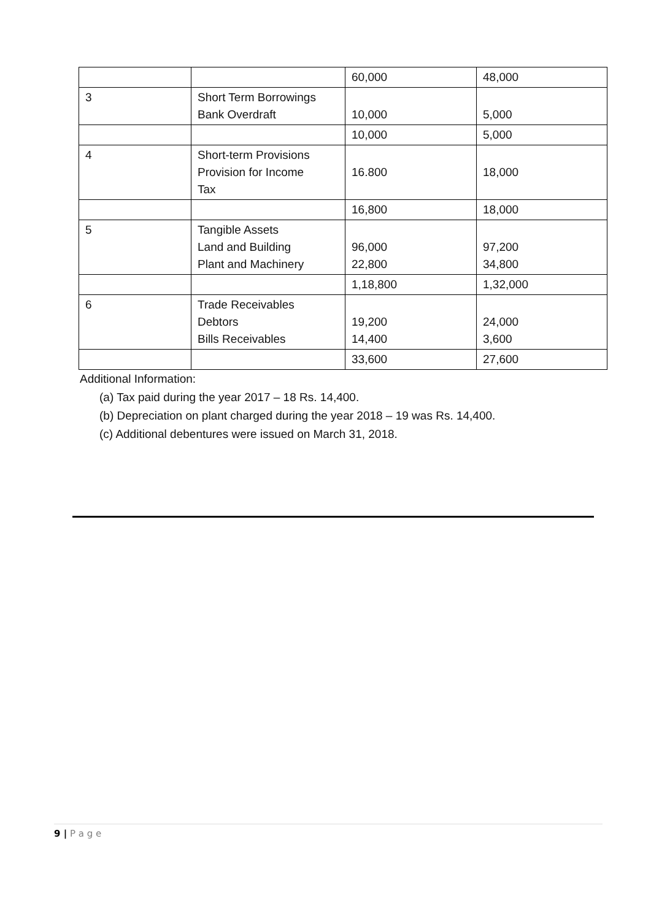| | | 60,000 | 48,000 |
| 3 | Short Term Borrowings Bank Overdraft | 10,000 | 5,000 |
| | | 10,000 | 5,000 |
| 4 | Short-term Provisions Provision for Income Tax | 16.800 | 18,000 |
| | | 16,800 | 18,000 |
| 5 | Tangible Assets Land and Building Plant and Machinery | 96,000 22,800 | 97,200 34,800 |
| | | 1,18,800 | 1,32,000 |
| 6 | Trade Receivables Debtors Bills Receivables | 19,200 14,400 | 24,000 3,600 |
| | | 33,600 | 27,600 |
Additional Information:
(a) Tax paid during the year 2017 – 18 Rs. 14,400.
(b) Depreciation on plant charged during the year 2018 – 19 was Rs. 14,400.
(c) Additional debentures were issued on March 31, 2018.
9 | P a g e